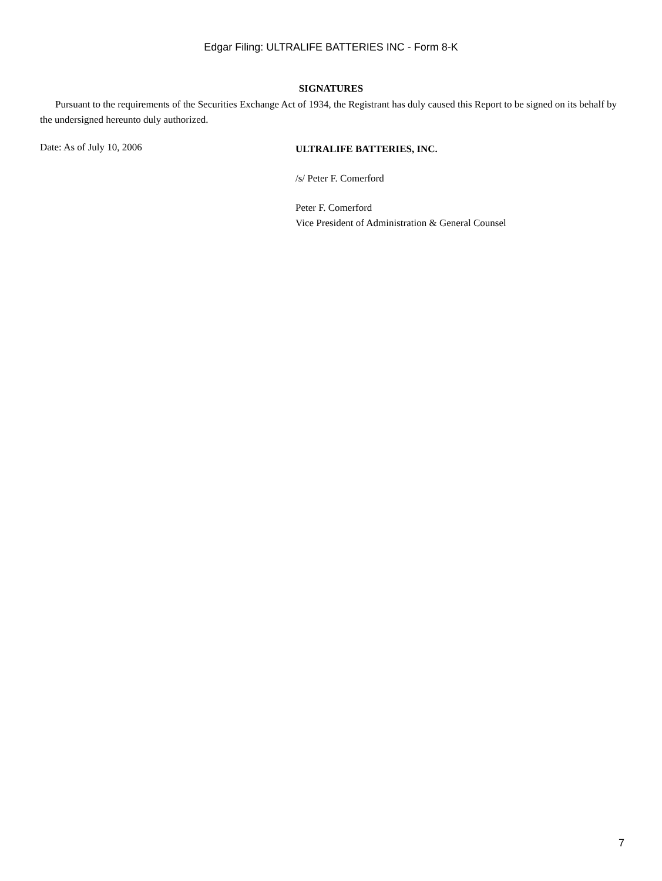Edgar Filing: ULTRALIFE BATTERIES INC - Form 8-K
SIGNATURES
Pursuant to the requirements of the Securities Exchange Act of 1934, the Registrant has duly caused this Report to be signed on its behalf by the undersigned hereunto duly authorized.
Date: As of July 10, 2006
ULTRALIFE BATTERIES, INC.
/s/ Peter F. Comerford
Peter F. Comerford
Vice President of Administration & General Counsel
7